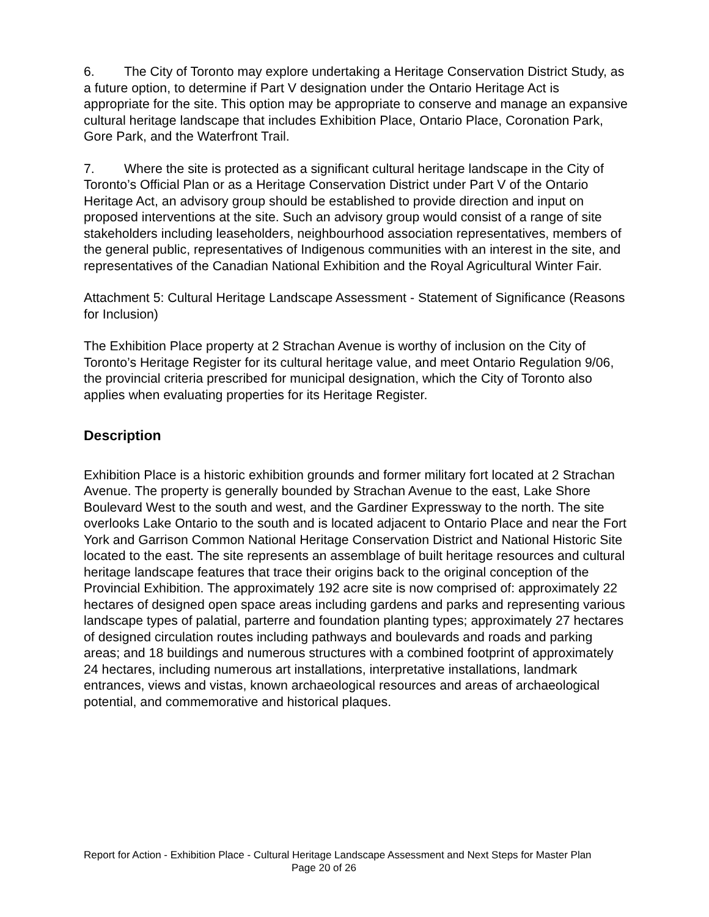6. The City of Toronto may explore undertaking a Heritage Conservation District Study, as a future option, to determine if Part V designation under the Ontario Heritage Act is appropriate for the site. This option may be appropriate to conserve and manage an expansive cultural heritage landscape that includes Exhibition Place, Ontario Place, Coronation Park, Gore Park, and the Waterfront Trail.
7. Where the site is protected as a significant cultural heritage landscape in the City of Toronto’s Official Plan or as a Heritage Conservation District under Part V of the Ontario Heritage Act, an advisory group should be established to provide direction and input on proposed interventions at the site. Such an advisory group would consist of a range of site stakeholders including leaseholders, neighbourhood association representatives, members of the general public, representatives of Indigenous communities with an interest in the site, and representatives of the Canadian National Exhibition and the Royal Agricultural Winter Fair.
Attachment 5: Cultural Heritage Landscape Assessment - Statement of Significance (Reasons for Inclusion)
The Exhibition Place property at 2 Strachan Avenue is worthy of inclusion on the City of Toronto’s Heritage Register for its cultural heritage value, and meet Ontario Regulation 9/06, the provincial criteria prescribed for municipal designation, which the City of Toronto also applies when evaluating properties for its Heritage Register.
Description
Exhibition Place is a historic exhibition grounds and former military fort located at 2 Strachan Avenue. The property is generally bounded by Strachan Avenue to the east, Lake Shore Boulevard West to the south and west, and the Gardiner Expressway to the north. The site overlooks Lake Ontario to the south and is located adjacent to Ontario Place and near the Fort York and Garrison Common National Heritage Conservation District and National Historic Site located to the east. The site represents an assemblage of built heritage resources and cultural heritage landscape features that trace their origins back to the original conception of the Provincial Exhibition. The approximately 192 acre site is now comprised of: approximately 22 hectares of designed open space areas including gardens and parks and representing various landscape types of palatial, parterre and foundation planting types; approximately 27 hectares of designed circulation routes including pathways and boulevards and roads and parking areas; and 18 buildings and numerous structures with a combined footprint of approximately 24 hectares, including numerous art installations, interpretative installations, landmark entrances, views and vistas, known archaeological resources and areas of archaeological potential, and commemorative and historical plaques.
Report for Action - Exhibition Place - Cultural Heritage Landscape Assessment and Next Steps for Master Plan Page 20 of 26